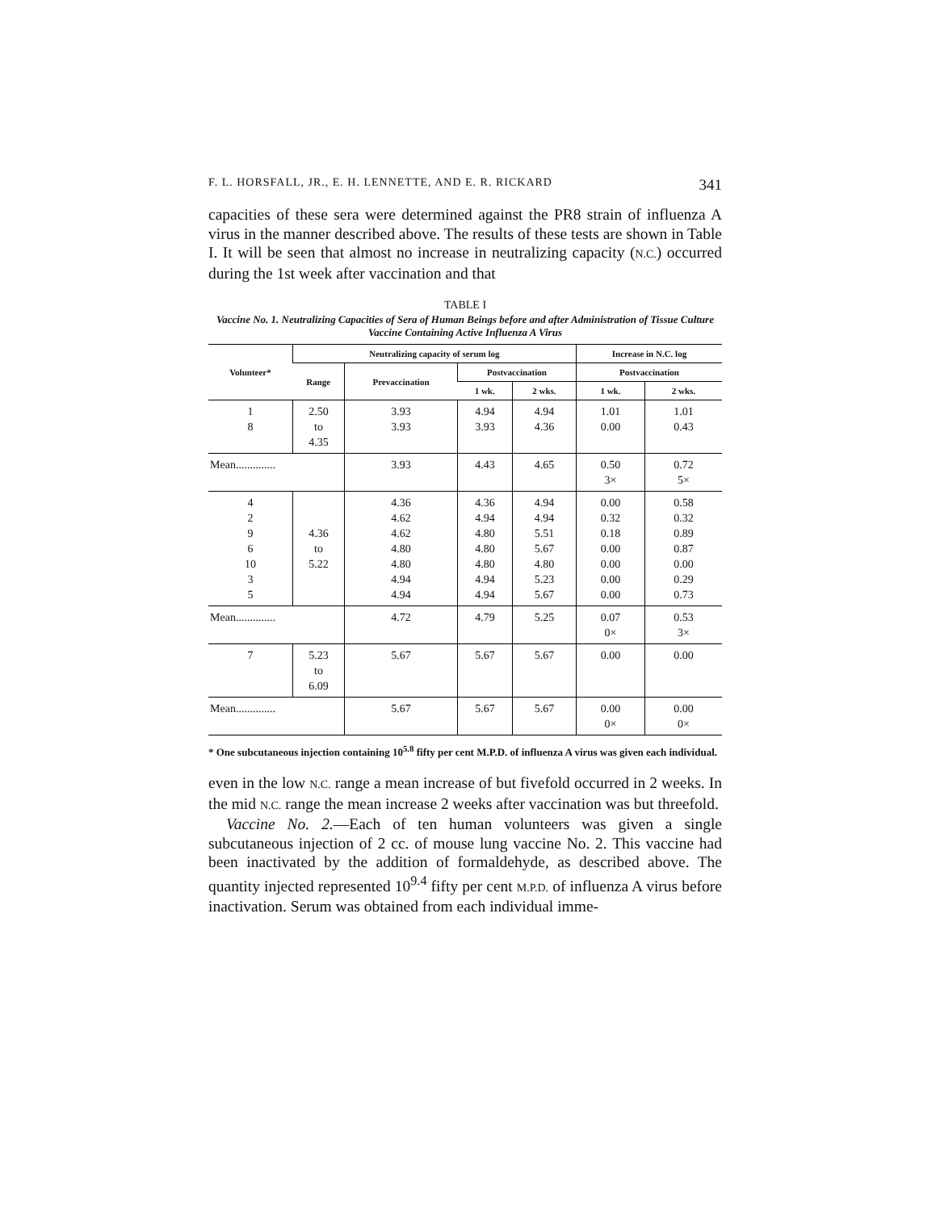F. L. HORSFALL, JR., E. H. LENNETTE, AND E. R. RICKARD 341
capacities of these sera were determined against the PR8 strain of influenza A virus in the manner described above. The results of these tests are shown in Table I. It will be seen that almost no increase in neutralizing capacity (N.C.) occurred during the 1st week after vaccination and that
TABLE I
Vaccine No. 1. Neutralizing Capacities of Sera of Human Beings before and after Administration of Tissue Culture Vaccine Containing Active Influenza A Virus
| Volunteer* | Neutralizing capacity of serum log | | | | Increase in N.C. log | |
| --- | --- | --- | --- | --- | --- | --- |
| | Range | Prevaccination | Postvaccination | | Postvaccination | |
| | | | 1 wk. | 2 wks. | 1 wk. | 2 wks. |
| 1 8 | 2.50 to 4.35 | 3.93 3.93 | 4.94 3.93 | 4.94 4.36 | 1.01 0.00 | 1.01 0.43 |
| Mean.............. | | 3.93 | 4.43 | 4.65 | 0.50 3× | 0.72 5× |
| 4 2 9 6 10 3 5 | 4.36 to 5.22 | 4.36 4.62 4.62 4.80 4.80 4.94 4.94 | 4.36 4.94 4.80 4.80 4.80 4.94 4.94 | 4.94 4.94 5.51 5.67 4.80 5.23 5.67 | 0.00 0.32 0.18 0.00 0.00 0.00 0.00 | 0.58 0.32 0.89 0.87 0.00 0.29 0.73 |
| Mean.............. | | 4.72 | 4.79 | 5.25 | 0.07 0× | 0.53 3× |
| 7 | 5.23 to 6.09 | 5.67 | 5.67 | 5.67 | 0.00 | 0.00 |
| Mean.............. | | 5.67 | 5.67 | 5.67 | 0.00 0× | 0.00 0× |
* One subcutaneous injection containing 10<sup>5.8</sup> fifty per cent M.P.D. of influenza A virus was given each individual.
even in the low N.C. range a mean increase of but fivefold occurred in 2 weeks. In the mid N.C. range the mean increase 2 weeks after vaccination was but threefold.
Vaccine No. 2.—Each of ten human volunteers was given a single subcutaneous injection of 2 cc. of mouse lung vaccine No. 2. This vaccine had been inactivated by the addition of formaldehyde, as described above. The quantity injected represented 10<sup>9.4</sup> fifty per cent M.P.D. of influenza A virus before inactivation. Serum was obtained from each individual imme-